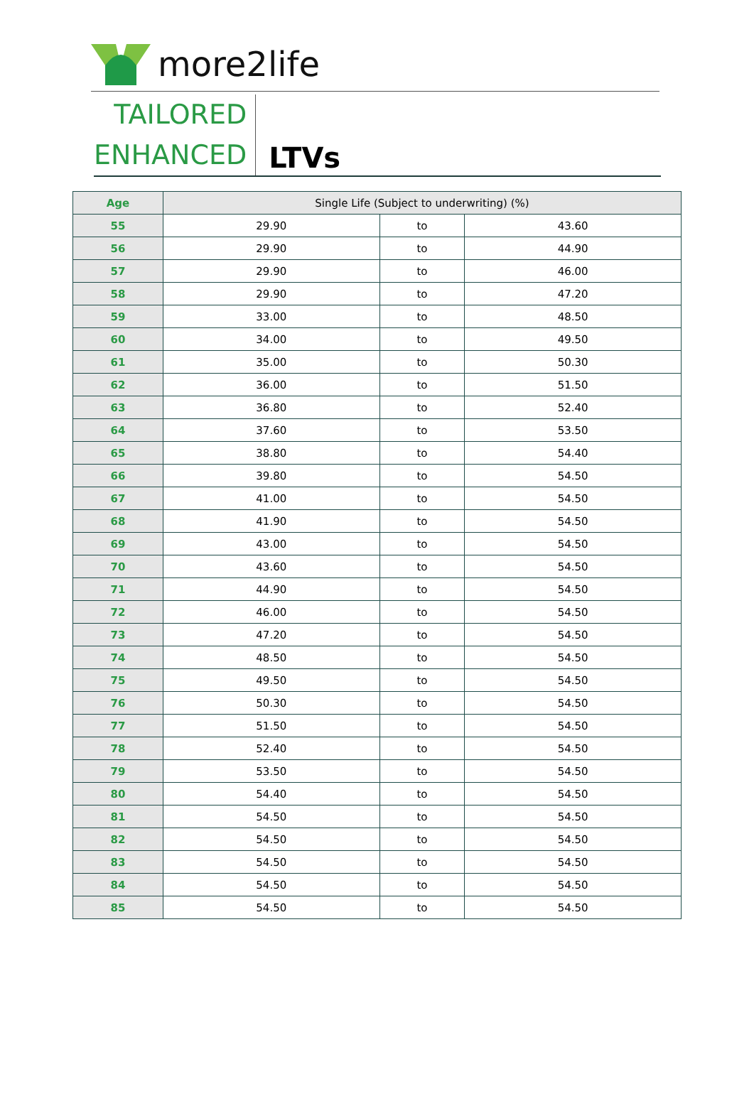more2life
TAILORED
ENHANCED
LTVs
| Age | Single Life (Subject to underwriting) (%) | | |
| --- | --- | --- | --- |
| 55 | 29.90 | to | 43.60 |
| 56 | 29.90 | to | 44.90 |
| 57 | 29.90 | to | 46.00 |
| 58 | 29.90 | to | 47.20 |
| 59 | 33.00 | to | 48.50 |
| 60 | 34.00 | to | 49.50 |
| 61 | 35.00 | to | 50.30 |
| 62 | 36.00 | to | 51.50 |
| 63 | 36.80 | to | 52.40 |
| 64 | 37.60 | to | 53.50 |
| 65 | 38.80 | to | 54.40 |
| 66 | 39.80 | to | 54.50 |
| 67 | 41.00 | to | 54.50 |
| 68 | 41.90 | to | 54.50 |
| 69 | 43.00 | to | 54.50 |
| 70 | 43.60 | to | 54.50 |
| 71 | 44.90 | to | 54.50 |
| 72 | 46.00 | to | 54.50 |
| 73 | 47.20 | to | 54.50 |
| 74 | 48.50 | to | 54.50 |
| 75 | 49.50 | to | 54.50 |
| 76 | 50.30 | to | 54.50 |
| 77 | 51.50 | to | 54.50 |
| 78 | 52.40 | to | 54.50 |
| 79 | 53.50 | to | 54.50 |
| 80 | 54.40 | to | 54.50 |
| 81 | 54.50 | to | 54.50 |
| 82 | 54.50 | to | 54.50 |
| 83 | 54.50 | to | 54.50 |
| 84 | 54.50 | to | 54.50 |
| 85 | 54.50 | to | 54.50 |